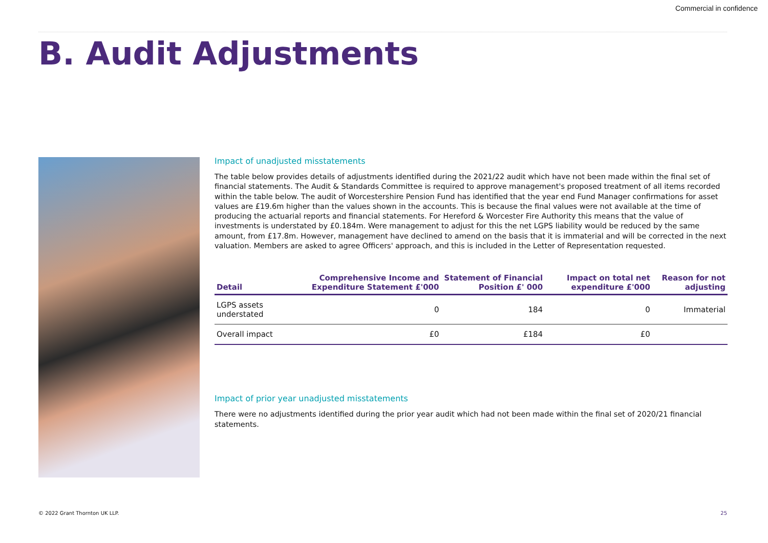Commercial in confidence
B. Audit Adjustments
Impact of unadjusted misstatements
The table below provides details of adjustments identified during the 2021/22 audit which have not been made within the final set of financial statements. The Audit & Standards Committee is required to approve management's proposed treatment of all items recorded within the table below. The audit of Worcestershire Pension Fund has identified that the year end Fund Manager confirmations for asset values are £19.6m higher than the values shown in the accounts. This is because the final values were not available at the time of producing the actuarial reports and financial statements. For Hereford & Worcester Fire Authority this means that the value of investments is understated by £0.184m. Were management to adjust for this the net LGPS liability would be reduced by the same amount, from £17.8m. However, management have declined to amend on the basis that it is immaterial and will be corrected in the next valuation. Members are asked to agree Officers' approach, and this is included in the Letter of Representation requested.
| Detail | Comprehensive Income and Expenditure Statement £'000 | Statement of Financial Position £' 000 | Impact on total net expenditure £'000 | Reason for not adjusting |
| --- | --- | --- | --- | --- |
| LGPS assets understated | 0 | 184 | 0 | Immaterial |
| Overall impact | £0 | £184 | £0 | |
Impact of prior year unadjusted misstatements
There were no adjustments identified during the prior year audit which had not been made within the final set of 2020/21 financial statements.
© 2022 Grant Thornton UK LLP. 25